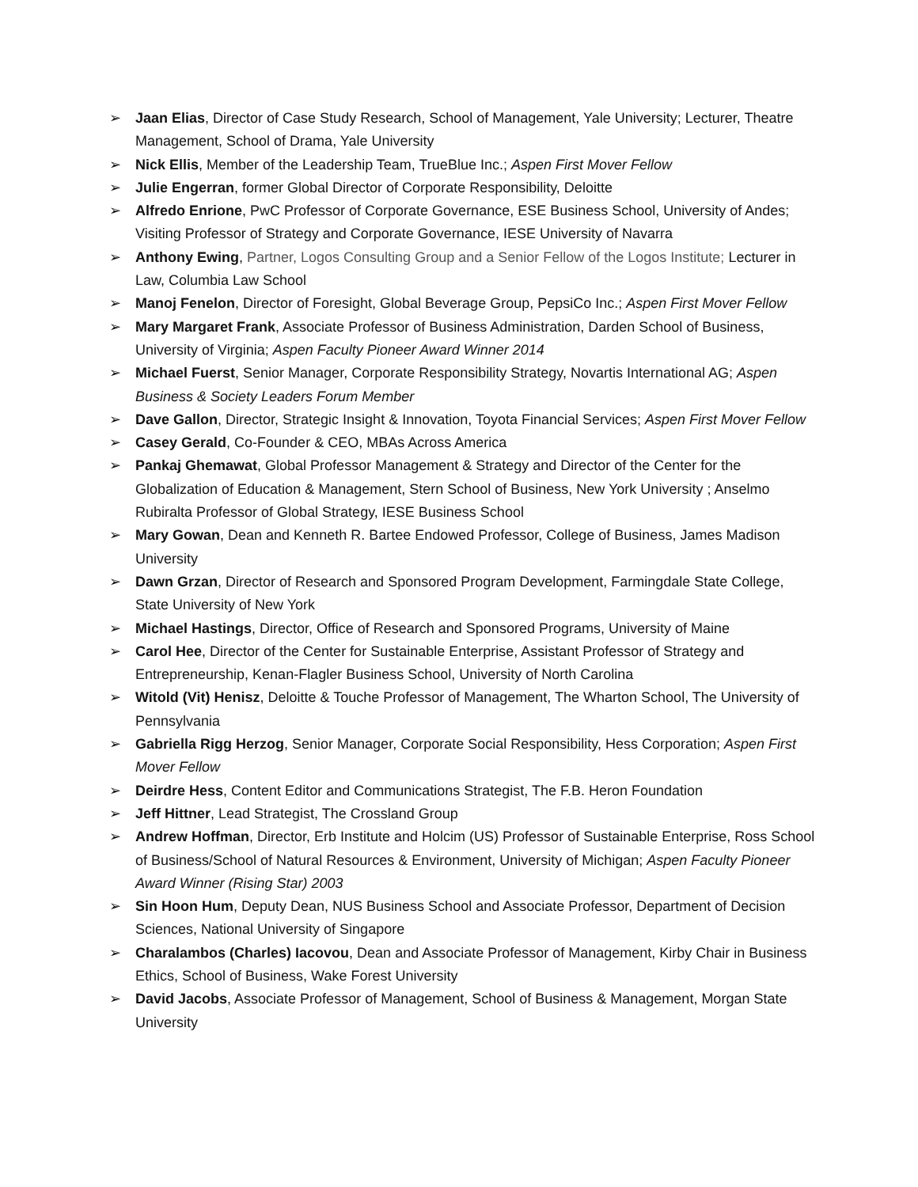➢ Jaan Elias, Director of Case Study Research, School of Management, Yale University; Lecturer, Theatre Management, School of Drama, Yale University
➢ Nick Ellis, Member of the Leadership Team, TrueBlue Inc.; Aspen First Mover Fellow
➢ Julie Engerran, former Global Director of Corporate Responsibility, Deloitte
➢ Alfredo Enrione, PwC Professor of Corporate Governance, ESE Business School, University of Andes; Visiting Professor of Strategy and Corporate Governance, IESE University of Navarra
➢ Anthony Ewing, Partner, Logos Consulting Group and a Senior Fellow of the Logos Institute; Lecturer in Law, Columbia Law School
➢ Manoj Fenelon, Director of Foresight, Global Beverage Group, PepsiCo Inc.; Aspen First Mover Fellow
➢ Mary Margaret Frank, Associate Professor of Business Administration, Darden School of Business, University of Virginia; Aspen Faculty Pioneer Award Winner 2014
➢ Michael Fuerst, Senior Manager, Corporate Responsibility Strategy, Novartis International AG; Aspen Business & Society Leaders Forum Member
➢ Dave Gallon, Director, Strategic Insight & Innovation, Toyota Financial Services; Aspen First Mover Fellow
➢ Casey Gerald, Co-Founder & CEO, MBAs Across America
➢ Pankaj Ghemawat, Global Professor Management & Strategy and Director of the Center for the Globalization of Education & Management, Stern School of Business, New York University ; Anselmo Rubiralta Professor of Global Strategy, IESE Business School
➢ Mary Gowan, Dean and Kenneth R. Bartee Endowed Professor, College of Business, James Madison University
➢ Dawn Grzan, Director of Research and Sponsored Program Development, Farmingdale State College, State University of New York
➢ Michael Hastings, Director, Office of Research and Sponsored Programs, University of Maine
➢ Carol Hee, Director of the Center for Sustainable Enterprise, Assistant Professor of Strategy and Entrepreneurship, Kenan-Flagler Business School, University of North Carolina
➢ Witold (Vit) Henisz, Deloitte & Touche Professor of Management, The Wharton School, The University of Pennsylvania
➢ Gabriella Rigg Herzog, Senior Manager, Corporate Social Responsibility, Hess Corporation; Aspen First Mover Fellow
➢ Deirdre Hess, Content Editor and Communications Strategist, The F.B. Heron Foundation
➢ Jeff Hittner, Lead Strategist, The Crossland Group
➢ Andrew Hoffman, Director, Erb Institute and Holcim (US) Professor of Sustainable Enterprise, Ross School of Business/School of Natural Resources & Environment, University of Michigan; Aspen Faculty Pioneer Award Winner (Rising Star) 2003
➢ Sin Hoon Hum, Deputy Dean, NUS Business School and Associate Professor, Department of Decision Sciences, National University of Singapore
➢ Charalambos (Charles) Iacovou, Dean and Associate Professor of Management, Kirby Chair in Business Ethics, School of Business, Wake Forest University
➢ David Jacobs, Associate Professor of Management, School of Business & Management, Morgan State University